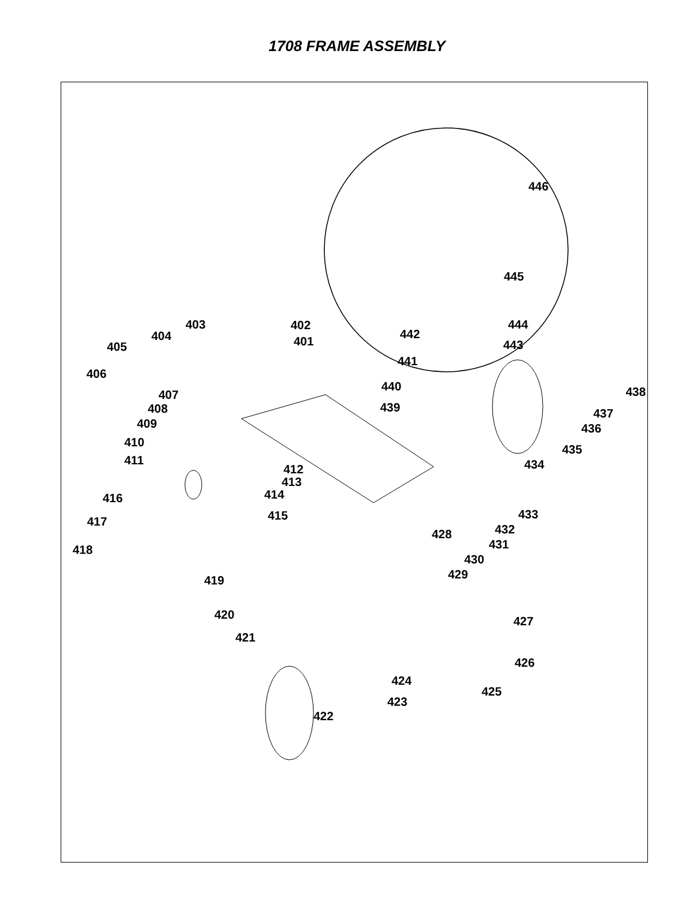1708 FRAME ASSEMBLY
446
445
444
443
442
441
440
439
438
437
436
435
434
433
432
431
430
429
428
427
426
425
424
423
422
421
420
419
418
417
416
415
414
413
412
411
410
409
408
407
406
405
404
403 402
401